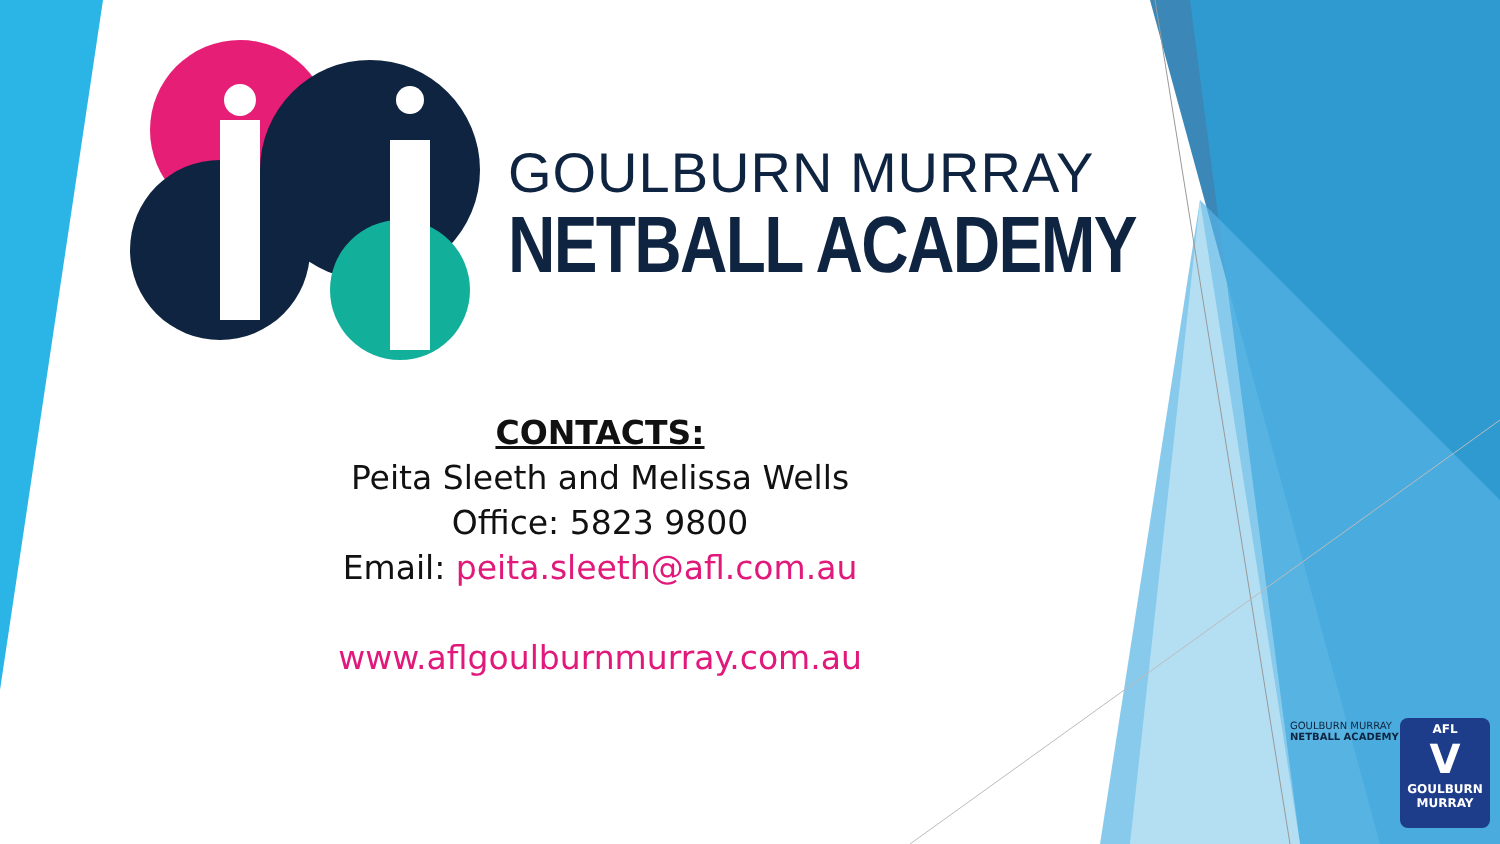GOULBURN MURRAY
NETBALL ACADEMY
CONTACTS:
Peita Sleeth and Melissa Wells
Office: 5823 9800
Email: peita.sleeth@afl.com.au
www.aflgoulburnmurray.com.au
GOULBURN MURRAY
NETBALL ACADEMY
AFL
V
GOULBURN
MURRAY